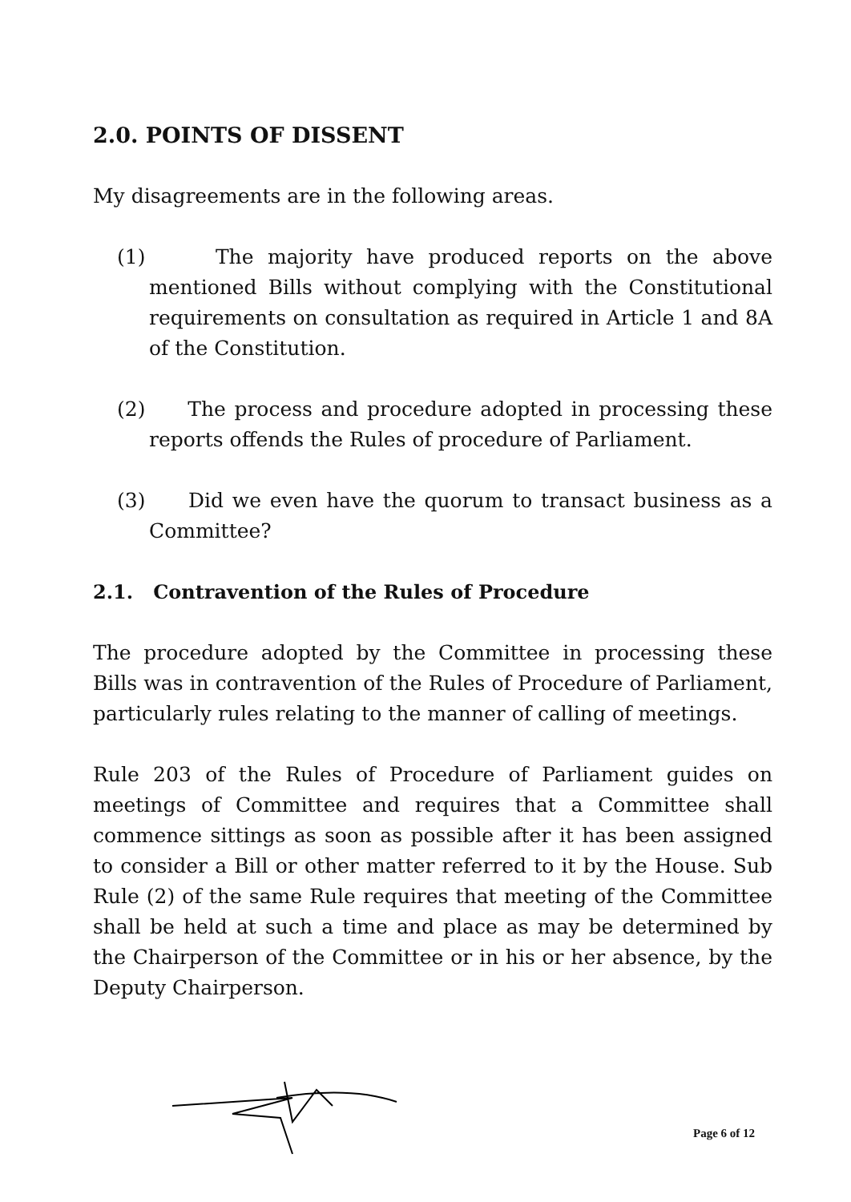2.0. POINTS OF DISSENT
My disagreements are in the following areas.
(1) The majority have produced reports on the above mentioned Bills without complying with the Constitutional requirements on consultation as required in Article 1 and 8A of the Constitution.
(2) The process and procedure adopted in processing these reports offends the Rules of procedure of Parliament.
(3) Did we even have the quorum to transact business as a Committee?
2.1. Contravention of the Rules of Procedure
The procedure adopted by the Committee in processing these Bills was in contravention of the Rules of Procedure of Parliament, particularly rules relating to the manner of calling of meetings.
Rule 203 of the Rules of Procedure of Parliament guides on meetings of Committee and requires that a Committee shall commence sittings as soon as possible after it has been assigned to consider a Bill or other matter referred to it by the House. Sub Rule (2) of the same Rule requires that meeting of the Committee shall be held at such a time and place as may be determined by the Chairperson of the Committee or in his or her absence, by the Deputy Chairperson.
Page 6 of 12